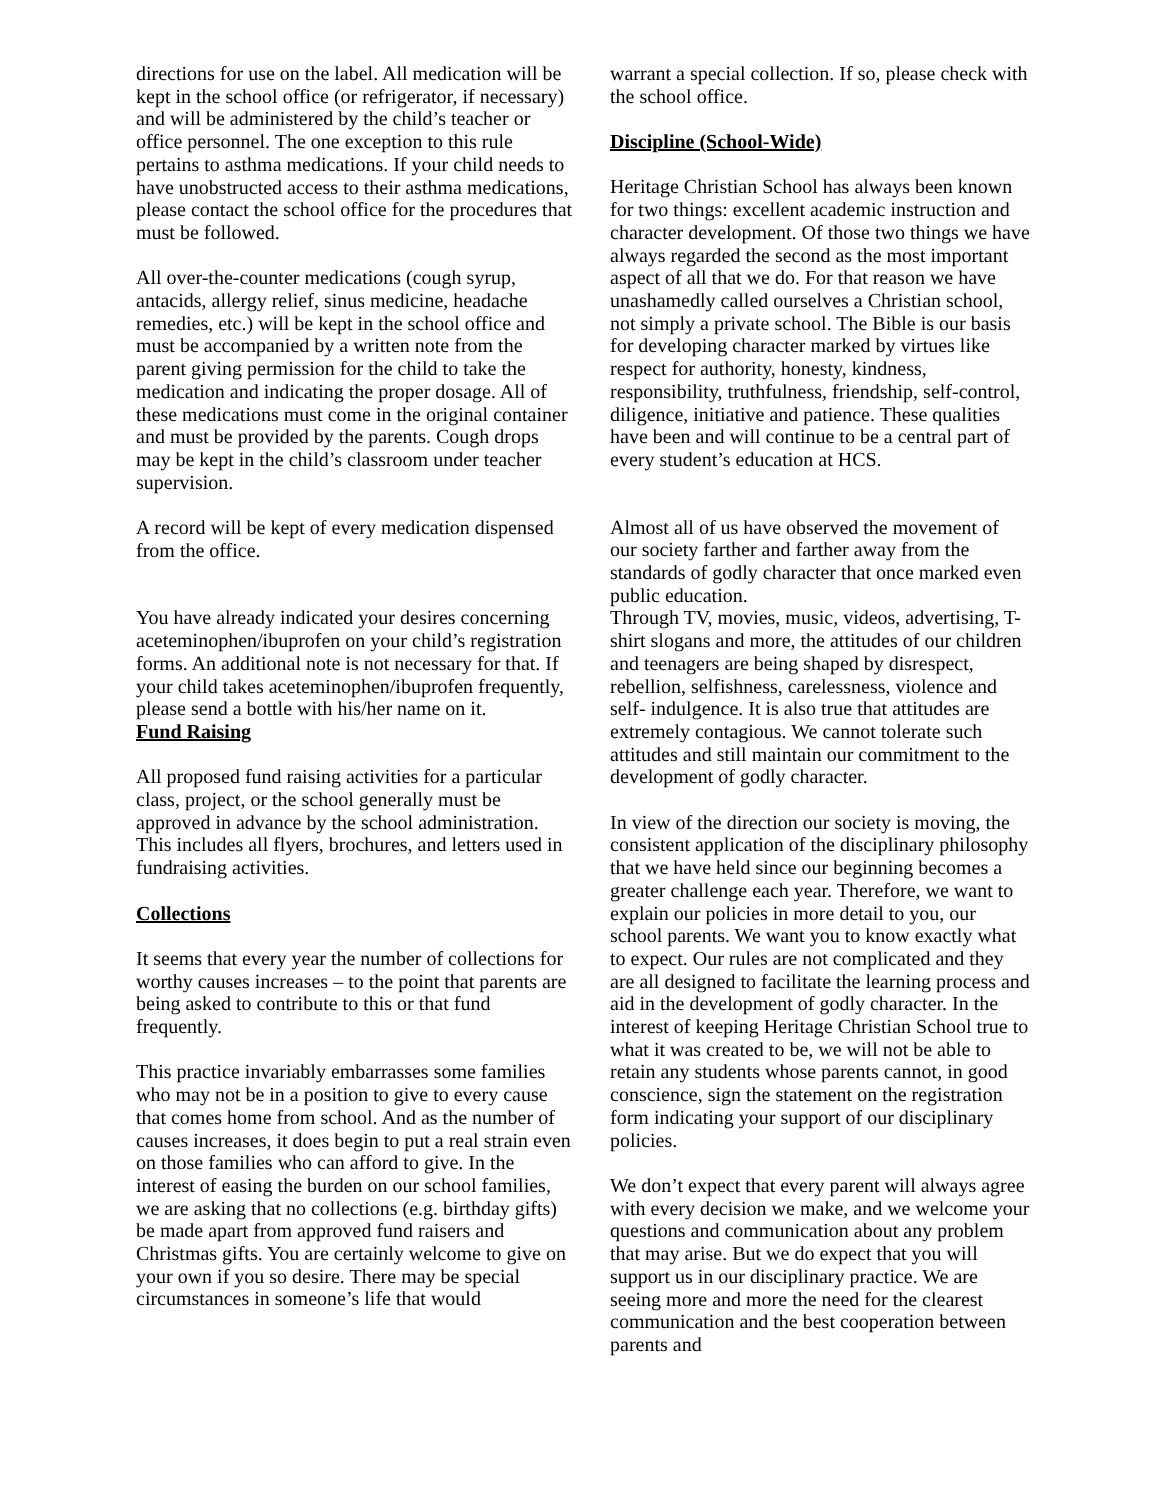directions for use on the label. All medication will be kept in the school office (or refrigerator, if necessary) and will be administered by the child’s teacher or office personnel. The one exception to this rule pertains to asthma medications. If your child needs to have unobstructed access to their asthma medications, please contact the school office for the procedures that must be followed.
All over-the-counter medications (cough syrup, antacids, allergy relief, sinus medicine, headache remedies, etc.) will be kept in the school office and must be accompanied by a written note from the parent giving permission for the child to take the medication and indicating the proper dosage. All of these medications must come in the original container and must be provided by the parents. Cough drops may be kept in the child’s classroom under teacher supervision.
A record will be kept of every medication dispensed from the office.
You have already indicated your desires concerning aceteminophen/ibuprofen on your child’s registration forms. An additional note is not necessary for that. If your child takes aceteminophen/ibuprofen frequently, please send a bottle with his/her name on it.
Fund Raising
All proposed fund raising activities for a particular class, project, or the school generally must be approved in advance by the school administration. This includes all flyers, brochures, and letters used in fundraising activities.
Collections
It seems that every year the number of collections for worthy causes increases – to the point that parents are being asked to contribute to this or that fund frequently.
This practice invariably embarrasses some families who may not be in a position to give to every cause that comes home from school. And as the number of causes increases, it does begin to put a real strain even on those families who can afford to give. In the interest of easing the burden on our school families, we are asking that no collections (e.g. birthday gifts) be made apart from approved fund raisers and Christmas gifts. You are certainly welcome to give on your own if you so desire. There may be special circumstances in someone’s life that would
warrant a special collection. If so, please check with the school office.
Discipline (School-Wide)
Heritage Christian School has always been known for two things: excellent academic instruction and character development. Of those two things we have always regarded the second as the most important aspect of all that we do. For that reason we have unashamedly called ourselves a Christian school, not simply a private school. The Bible is our basis for developing character marked by virtues like respect for authority, honesty, kindness, responsibility, truthfulness, friendship, self-control, diligence, initiative and patience. These qualities have been and will continue to be a central part of every student’s education at HCS.
Almost all of us have observed the movement of our society farther and farther away from the standards of godly character that once marked even public education.
Through TV, movies, music, videos, advertising, T-shirt slogans and more, the attitudes of our children and teenagers are being shaped by disrespect, rebellion, selfishness, carelessness, violence and self- indulgence. It is also true that attitudes are extremely contagious. We cannot tolerate such attitudes and still maintain our commitment to the development of godly character.
In view of the direction our society is moving, the consistent application of the disciplinary philosophy that we have held since our beginning becomes a greater challenge each year. Therefore, we want to explain our policies in more detail to you, our school parents. We want you to know exactly what to expect. Our rules are not complicated and they are all designed to facilitate the learning process and aid in the development of godly character. In the interest of keeping Heritage Christian School true to what it was created to be, we will not be able to retain any students whose parents cannot, in good conscience, sign the statement on the registration form indicating your support of our disciplinary policies.
We don’t expect that every parent will always agree with every decision we make, and we welcome your questions and communication about any problem that may arise. But we do expect that you will support us in our disciplinary practice. We are seeing more and more the need for the clearest communication and the best cooperation between parents and